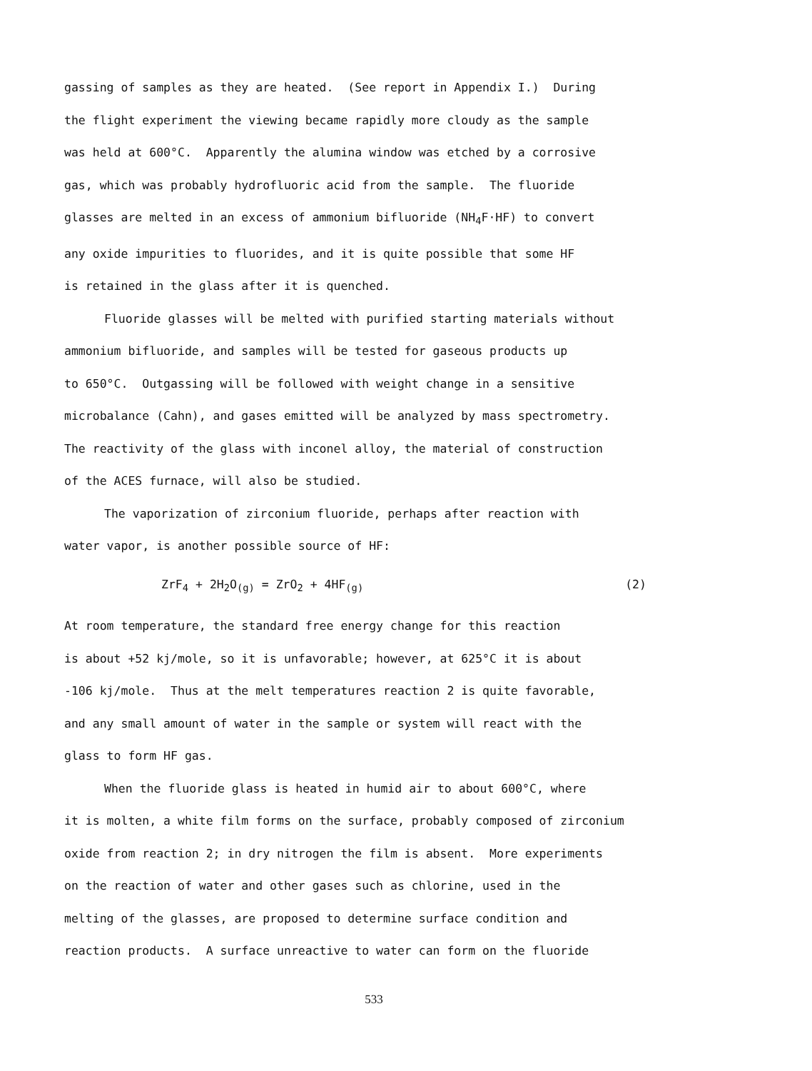gassing of samples as they are heated. (See report in Appendix I.) During the flight experiment the viewing became rapidly more cloudy as the sample was held at 600°C. Apparently the alumina window was etched by a corrosive gas, which was probably hydrofluoric acid from the sample. The fluoride glasses are melted in an excess of ammonium bifluoride (NH<sub>4</sub>F·HF) to convert any oxide impurities to fluorides, and it is quite possible that some HF is retained in the glass after it is quenched.
Fluoride glasses will be melted with purified starting materials without
ammonium bifluoride, and samples will be tested for gaseous products up to 650°C. Outgassing will be followed with weight change in a sensitive microbalance (Cahn), and gases emitted will be analyzed by mass spectrometry. The reactivity of the glass with inconel alloy, the material of construction of the ACES furnace, will also be studied.
The vaporization of zirconium fluoride, perhaps after reaction with
water vapor, is another possible source of HF:
ZrF<sub>4</sub> + 2H<sub>2</sub>O<sub>(g)</sub> = ZrO<sub>2</sub> + 4HF<sub>(g)</sub> (2)
At room temperature, the standard free energy change for this reaction is about +52 kj/mole, so it is unfavorable; however, at 625°C it is about -106 kj/mole. Thus at the melt temperatures reaction 2 is quite favorable, and any small amount of water in the sample or system will react with the glass to form HF gas.
When the fluoride glass is heated in humid air to about 600°C, where
it is molten, a white film forms on the surface, probably composed of zirconium oxide from reaction 2; in dry nitrogen the film is absent. More experiments on the reaction of water and other gases such as chlorine, used in the melting of the glasses, are proposed to determine surface condition and reaction products. A surface unreactive to water can form on the fluoride
533